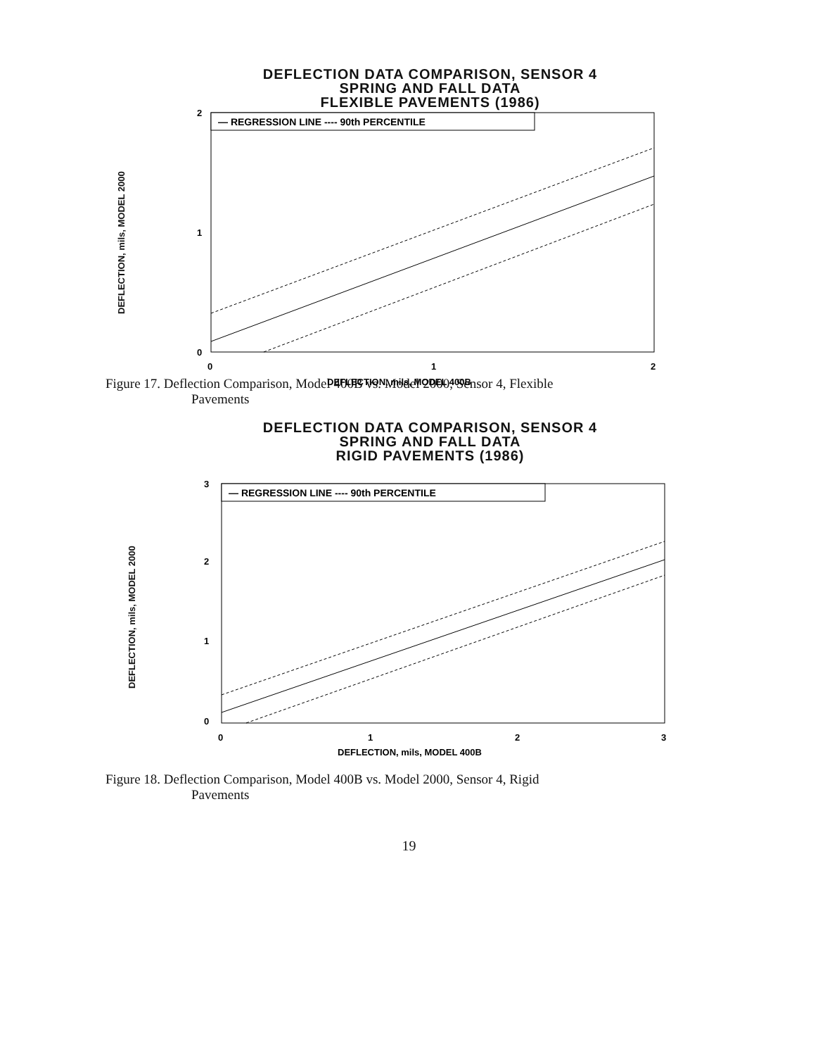DEFLECTION DATA COMPARISON, SENSOR 4
SPRING AND FALL DATA
FLEXIBLE PAVEMENTS (1986)
DEFLECTION, mils, MODEL 2000
— REGRESSION LINE ---- 90th PERCENTILE
2
1
0
0
1
2
DEFLECTION, mils, MODEL 400B
Figure 17. Deflection Comparison, Model 400B vs. Model 2000, Sensor 4, Flexible
Pavements
DEFLECTION DATA COMPARISON, SENSOR 4
SPRING AND FALL DATA
RIGID PAVEMENTS (1986)
DEFLECTION, mils, MODEL 2000
— REGRESSION LINE ---- 90th PERCENTILE
3
2
1
0
0
1
2
3
DEFLECTION, mils, MODEL 400B
Figure 18. Deflection Comparison, Model 400B vs. Model 2000, Sensor 4, Rigid
Pavements
19